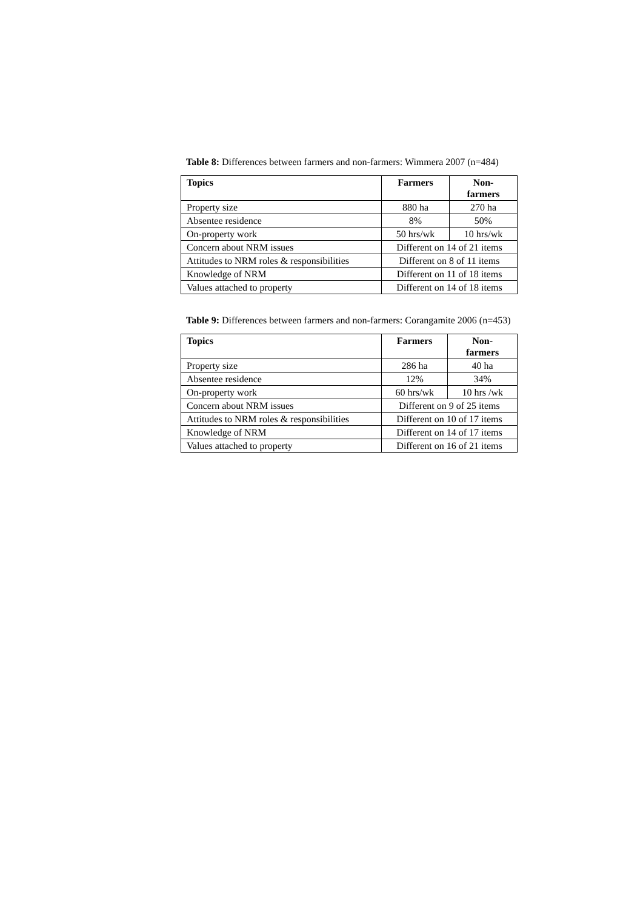Table 8: Differences between farmers and non-farmers: Wimmera 2007 (n=484)
| Topics | Farmers | Non- farmers |
| --- | --- | --- |
| Property size | 880 ha | 270 ha |
| Absentee residence | 8% | 50% |
| On-property work | 50 hrs/wk | 10 hrs/wk |
| Concern about NRM issues | Different on 14 of 21 items | |
| Attitudes to NRM roles & responsibilities | Different on 8 of 11 items | |
| Knowledge of NRM | Different on 11 of 18 items | |
| Values attached to property | Different on 14 of 18 items | |
Table 9: Differences between farmers and non-farmers: Corangamite 2006 (n=453)
| Topics | Farmers | Non- farmers |
| --- | --- | --- |
| Property size | 286 ha | 40 ha |
| Absentee residence | 12% | 34% |
| On-property work | 60 hrs/wk | 10 hrs /wk |
| Concern about NRM issues | Different on 9 of 25 items | |
| Attitudes to NRM roles & responsibilities | Different on 10 of 17 items | |
| Knowledge of NRM | Different on 14 of 17 items | |
| Values attached to property | Different on 16 of 21 items | |